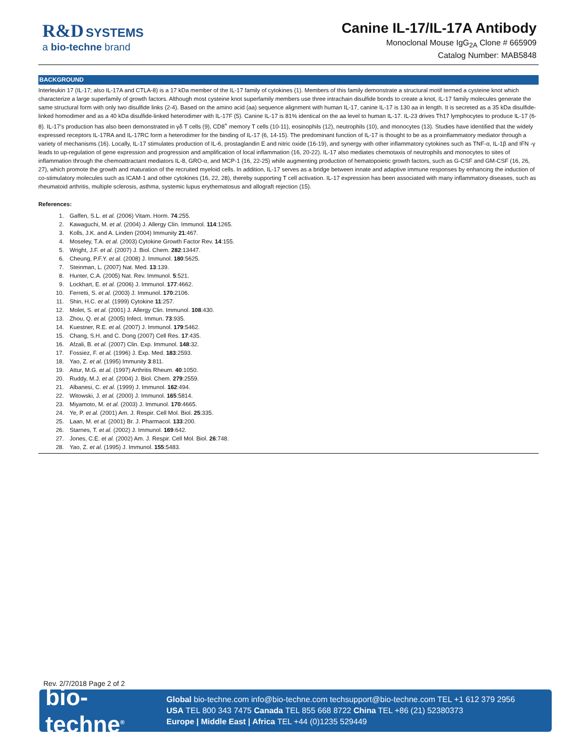R&D SYSTEMS
a bio-techne brand
Canine IL-17/IL-17A Antibody
Monoclonal Mouse IgG<sub>2A</sub> Clone # 665909
Catalog Number: MAB5848
BACKGROUND
Interleukin 17 (IL-17; also IL-17A and CTLA-8) is a 17 kDa member of the IL-17 family of cytokines (1). Members of this family demonstrate a structural motif termed a cysteine knot which characterize a large superfamily of growth factors. Although most cysteine knot superfamily members use three intrachain disulfide bonds to create a knot, IL-17 family molecules generate the same structural form with only two disulfide links (2-4). Based on the amino acid (aa) sequence alignment with human IL-17, canine IL-17 is 130 aa in length. It is secreted as a 35 kDa disulfide-linked homodimer and as a 40 kDa disulfide-linked heterodimer with IL-17F (5). Canine IL-17 is 81% identical on the aa level to human IL-17. IL-23 drives Th17 lymphocytes to produce IL-17 (6-8). IL-17's production has also been demonstrated in γδ T cells (9), CD8<sup>+</sup> memory T cells (10-11), eosinophils (12), neutrophils (10), and monocytes (13). Studies have identified that the widely expressed receptors IL-17RA and IL-17RC form a heterodimer for the binding of IL-17 (6, 14-15). The predominant function of IL-17 is thought to be as a proinflammatory mediator through a variety of mechanisms (16). Locally, IL-17 stimulates production of IL-6, prostaglandin E and nitric oxide (16-19), and synergy with other inflammatory cytokines such as TNF-α, IL-1β and IFN -γ leads to up-regulation of gene expression and progression and amplification of local inflammation (16, 20-22). IL-17 also mediates chemotaxis of neutrophils and monocytes to sites of inflammation through the chemoattractant mediators IL-8, GRO-α, and MCP-1 (16, 22-25) while augmenting production of hematopoietic growth factors, such as G-CSF and GM-CSF (16, 26, 27), which promote the growth and maturation of the recruited myeloid cells. In addition, IL-17 serves as a bridge between innate and adaptive immune responses by enhancing the induction of co-stimulatory molecules such as ICAM-1 and other cytokines (16, 22, 28), thereby supporting T cell activation. IL-17 expression has been associated with many inflammatory diseases, such as rheumatoid arthritis, multiple sclerosis, asthma, systemic lupus erythematosus and allograft rejection (15).
References:
1. Gaffen, S.L. et al. (2006) Vitam. Horm. 74:255.
2. Kawaguchi, M. et al. (2004) J. Allergy Clin. Immunol. 114:1265.
3. Kolls, J.K. and A. Linden (2004) Immunity 21:467.
4. Moseley, T.A. et al. (2003) Cytokine Growth Factor Rev. 14:155.
5. Wright, J.F. et al. (2007) J. Biol. Chem. 282:13447.
6. Cheung, P.F.Y. et al. (2008) J. Immunol. 180:5625.
7. Steinman, L. (2007) Nat. Med. 13:139.
8. Hunter, C.A. (2005) Nat. Rev. Immunol. 5:521.
9. Lockhart, E. et al. (2006) J. Immunol. 177:4662.
10. Ferretti, S. et al. (2003) J. Immunol. 170:2106.
11. Shin, H.C. et al. (1999) Cytokine 11:257.
12. Molet, S. et al. (2001) J. Allergy Clin. Immunol. 108:430.
13. Zhou, Q. et al. (2005) Infect. Immun. 73:935.
14. Kuestner, R.E. et al. (2007) J. Immunol. 179:5462.
15. Chang, S.H. and C. Dong (2007) Cell Res. 17:435.
16. Afzali, B. et al. (2007) Clin. Exp. Immunol. 148:32.
17. Fossiez, F. et al. (1996) J. Exp. Med. 183:2593.
18. Yao, Z. et al. (1995) Immunity 3:811.
19. Attur, M.G. et al. (1997) Arthritis Rheum. 40:1050.
20. Ruddy, M.J. et al. (2004) J. Biol. Chem. 279:2559.
21. Albanesi, C. et al. (1999) J. Immunol. 162:494.
22. Witowski, J. et al. (2000) J. Immunol. 165:5814.
23. Miyamoto, M. et al. (2003) J. Immunol. 170:4665.
24. Ye, P. et al. (2001) Am. J. Respir. Cell Mol. Biol. 25:335.
25. Laan, M. et al. (2001) Br. J. Pharmacol. 133:200.
26. Starnes, T. et al. (2002) J. Immunol. 169:642.
27. Jones, C.E. et al. (2002) Am. J. Respir. Cell Mol. Biol. 26:748.
28. Yao, Z. et al. (1995) J. Immunol. 155:5483.
Rev. 2/7/2018 Page 2 of 2
bio-techne<sup>®</sup>
Global bio-techne.com info@bio-techne.com techsupport@bio-techne.com TEL +1 612 379 2956
USA TEL 800 343 7475 Canada TEL 855 668 8722 China TEL +86 (21) 52380373
Europe | Middle East | Africa TEL +44 (0)1235 529449